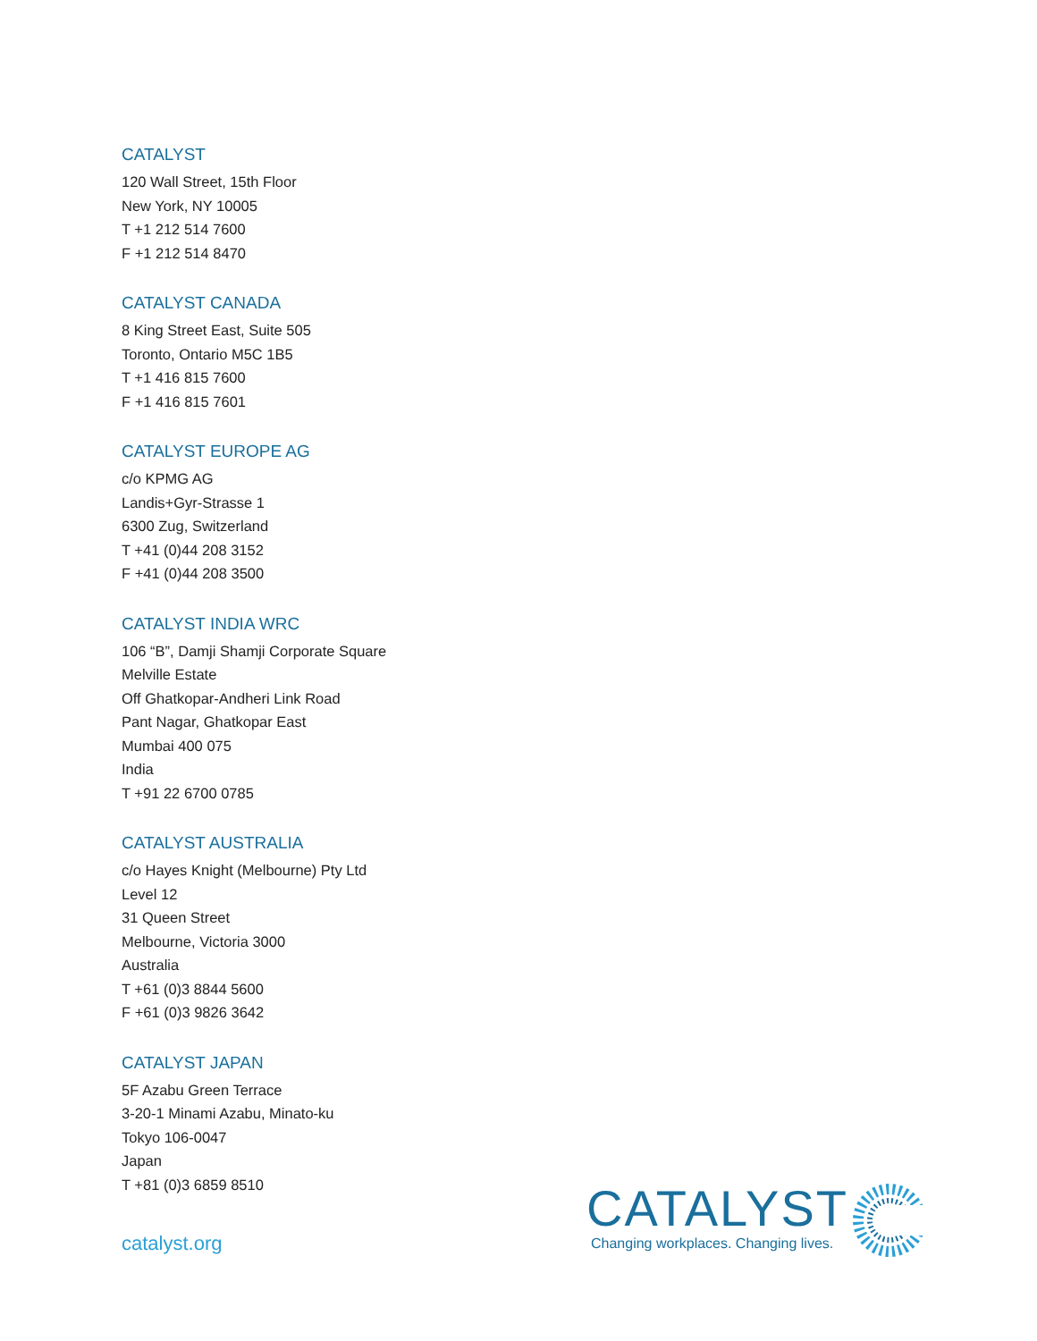CATALYST
120 Wall Street, 15th Floor
New York, NY 10005
T +1 212 514 7600
F +1 212 514 8470
CATALYST CANADA
8 King Street East, Suite 505
Toronto, Ontario M5C 1B5
T +1 416 815 7600
F +1 416 815 7601
CATALYST EUROPE AG
c/o KPMG AG
Landis+Gyr-Strasse 1
6300 Zug, Switzerland
T +41 (0)44 208 3152
F +41 (0)44 208 3500
CATALYST INDIA WRC
106 “B”, Damji Shamji Corporate Square
Melville Estate
Off Ghatkopar-Andheri Link Road
Pant Nagar, Ghatkopar East
Mumbai 400 075
India
T +91 22 6700 0785
CATALYST AUSTRALIA
c/o Hayes Knight (Melbourne) Pty Ltd
Level 12
31 Queen Street
Melbourne, Victoria 3000
Australia
T +61 (0)3 8844 5600
F +61 (0)3 9826 3642
CATALYST JAPAN
5F Azabu Green Terrace
3-20-1 Minami Azabu, Minato-ku
Tokyo 106-0047
Japan
T +81 (0)3 6859 8510
catalyst.org
CATALYST
Changing workplaces. Changing lives.